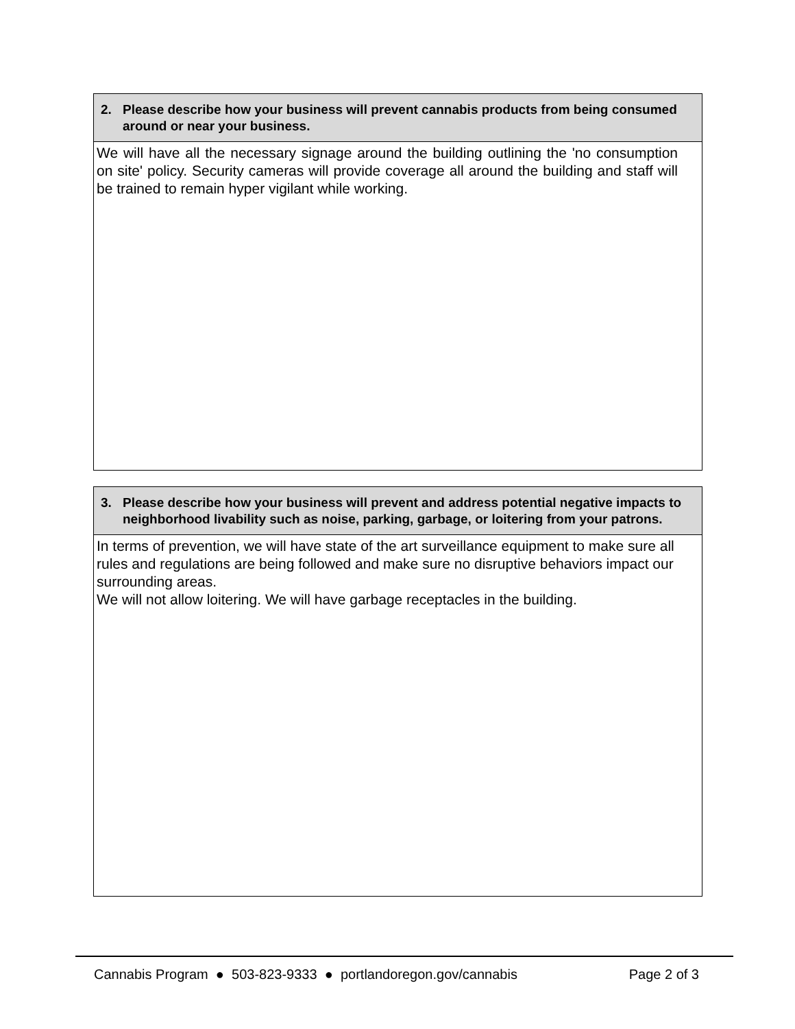2. Please describe how your business will prevent cannabis products from being consumed around or near your business.
We will have all the necessary signage around the building outlining the 'no consumption on site' policy. Security cameras will provide coverage all around the building and staff will be trained to remain hyper vigilant while working.
3. Please describe how your business will prevent and address potential negative impacts to neighborhood livability such as noise, parking, garbage, or loitering from your patrons.
In terms of prevention, we will have state of the art surveillance equipment to make sure all rules and regulations are being followed and make sure no disruptive behaviors impact our surrounding areas.
We will not allow loitering. We will have garbage receptacles in the building.
Cannabis Program ● 503-823-9333 ● portlandoregon.gov/cannabis Page 2 of 3